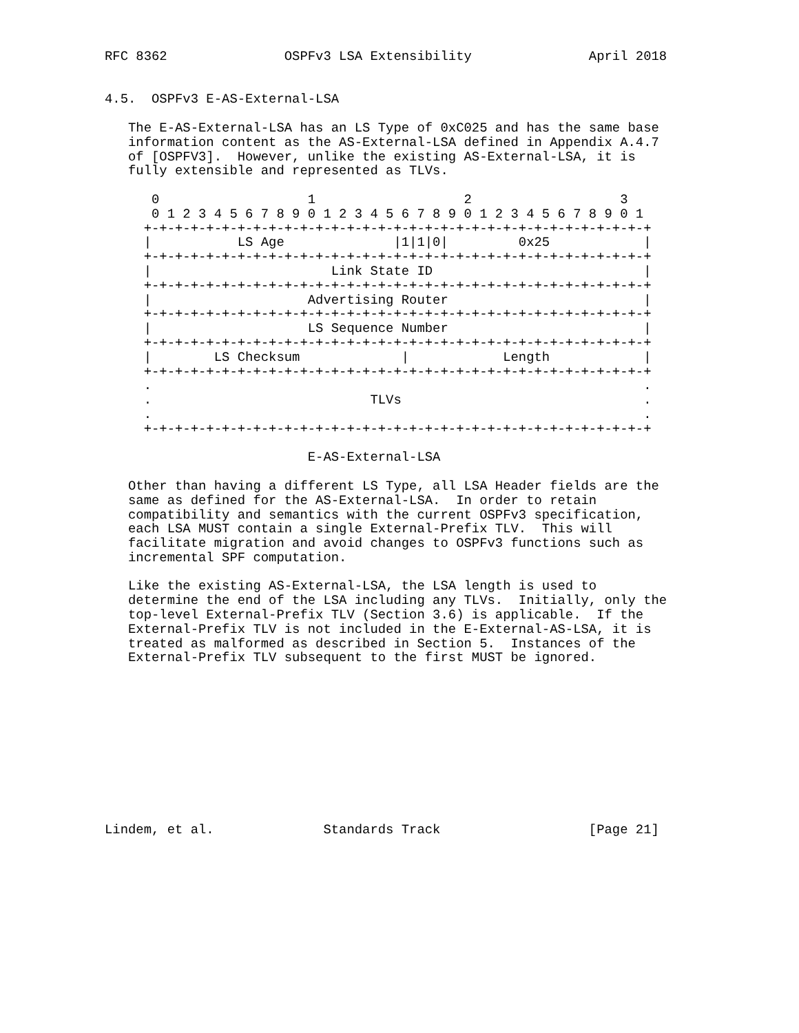RFC 8362               OSPFv3 LSA Extensibility               April 2018


4.5.  OSPFv3 E-AS-External-LSA

   The E-AS-External-LSA has an LS Type of 0xC025 and has the same base
   information content as the AS-External-LSA defined in Appendix A.4.7
   of [OSPFV3].  However, unlike the existing AS-External-LSA, it is
   fully extensible and represented as TLVs.

      0                   1                   2                   3
      0 1 2 3 4 5 6 7 8 9 0 1 2 3 4 5 6 7 8 9 0 1 2 3 4 5 6 7 8 9 0 1
     +-+-+-+-+-+-+-+-+-+-+-+-+-+-+-+-+-+-+-+-+-+-+-+-+-+-+-+-+-+-+-+-+
     |           LS Age              |1|1|0|         0x25            |
     +-+-+-+-+-+-+-+-+-+-+-+-+-+-+-+-+-+-+-+-+-+-+-+-+-+-+-+-+-+-+-+-+
     |                       Link State ID                           |
     +-+-+-+-+-+-+-+-+-+-+-+-+-+-+-+-+-+-+-+-+-+-+-+-+-+-+-+-+-+-+-+-+
     |                    Advertising Router                         |
     +-+-+-+-+-+-+-+-+-+-+-+-+-+-+-+-+-+-+-+-+-+-+-+-+-+-+-+-+-+-+-+-+
     |                    LS Sequence Number                         |
     +-+-+-+-+-+-+-+-+-+-+-+-+-+-+-+-+-+-+-+-+-+-+-+-+-+-+-+-+-+-+-+-+
     |        LS Checksum             |            Length            |
     +-+-+-+-+-+-+-+-+-+-+-+-+-+-+-+-+-+-+-+-+-+-+-+-+-+-+-+-+-+-+-+-+
     .                                                               .
     .                            TLVs                               .
     .                                                               .
     +-+-+-+-+-+-+-+-+-+-+-+-+-+-+-+-+-+-+-+-+-+-+-+-+-+-+-+-+-+-+-+-+

                          E-AS-External-LSA

   Other than having a different LS Type, all LSA Header fields are the
   same as defined for the AS-External-LSA.  In order to retain
   compatibility and semantics with the current OSPFv3 specification,
   each LSA MUST contain a single External-Prefix TLV.  This will
   facilitate migration and avoid changes to OSPFv3 functions such as
   incremental SPF computation.

   Like the existing AS-External-LSA, the LSA length is used to
   determine the end of the LSA including any TLVs.  Initially, only the
   top-level External-Prefix TLV (Section 3.6) is applicable.  If the
   External-Prefix TLV is not included in the E-External-AS-LSA, it is
   treated as malformed as described in Section 5.  Instances of the
   External-Prefix TLV subsequent to the first MUST be ignored.











Lindem, et al.              Standards Track                   [Page 21]